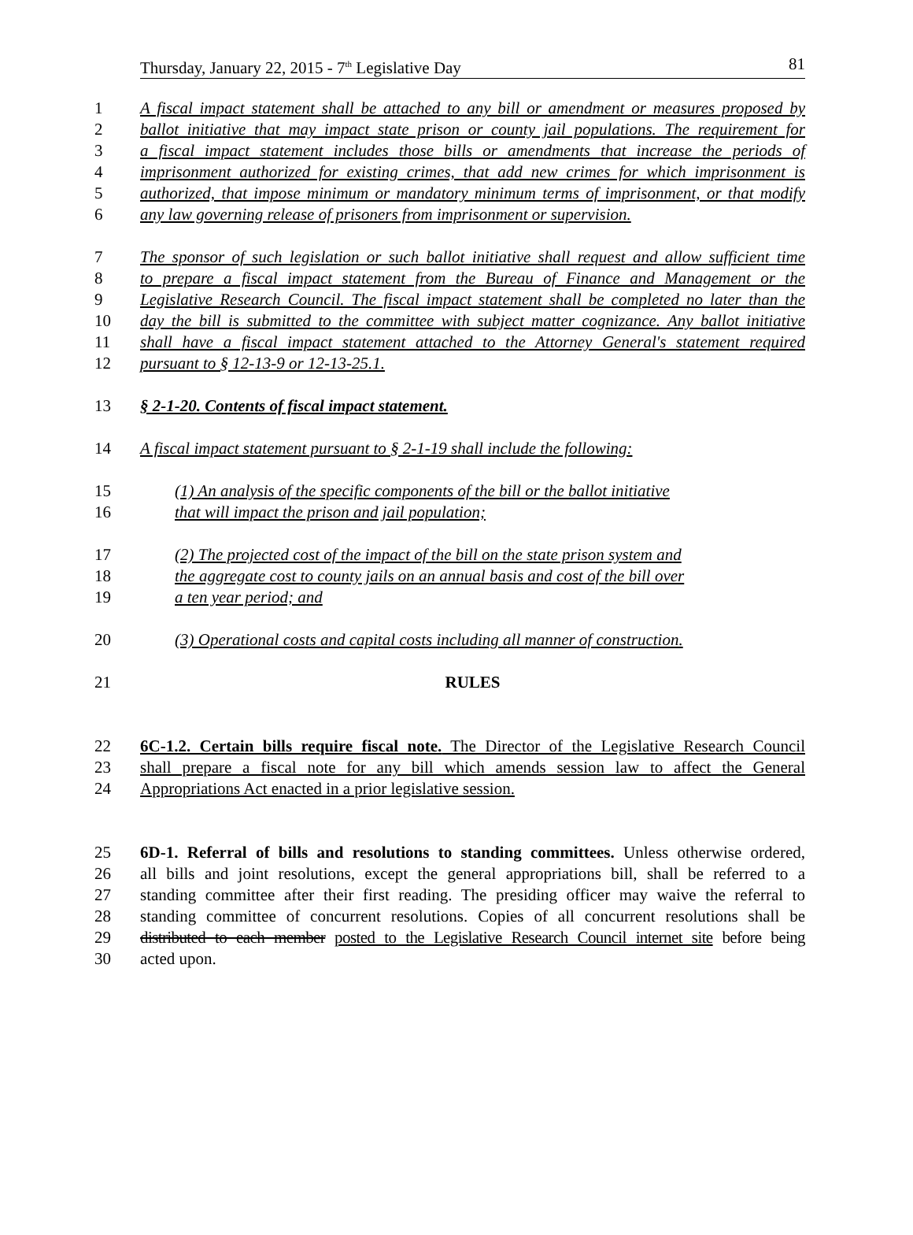Thursday, January 22, 2015 - 7<sup>th</sup> Legislative Day 81
1 A fiscal impact statement shall be attached to any bill or amendment or measures proposed by
2 ballot initiative that may impact state prison or county jail populations. The requirement for
3 a fiscal impact statement includes those bills or amendments that increase the periods of
4 imprisonment authorized for existing crimes, that add new crimes for which imprisonment is
5 authorized, that impose minimum or mandatory minimum terms of imprisonment, or that modify
6 any law governing release of prisoners from imprisonment or supervision.
7 The sponsor of such legislation or such ballot initiative shall request and allow sufficient time
8 to prepare a fiscal impact statement from the Bureau of Finance and Management or the
9 Legislative Research Council. The fiscal impact statement shall be completed no later than the
10 day the bill is submitted to the committee with subject matter cognizance. Any ballot initiative
11 shall have a fiscal impact statement attached to the Attorney General's statement required
12 pursuant to § 12-13-9 or 12-13-25.1.
13 § 2-1-20. Contents of fiscal impact statement.
14 A fiscal impact statement pursuant to § 2-1-19 shall include the following:
15 (1) An analysis of the specific components of the bill or the ballot initiative
16 that will impact the prison and jail population;
17 (2) The projected cost of the impact of the bill on the state prison system and
18 the aggregate cost to county jails on an annual basis and cost of the bill over
19 a ten year period; and
20 (3) Operational costs and capital costs including all manner of construction.
21 RULES
22 6C-1.2. Certain bills require fiscal note. The Director of the Legislative Research Council
23 shall prepare a fiscal note for any bill which amends session law to affect the General
24 Appropriations Act enacted in a prior legislative session.
25 6D-1. Referral of bills and resolutions to standing committees. Unless otherwise ordered,
26 all bills and joint resolutions, except the general appropriations bill, shall be referred to a
27 standing committee after their first reading. The presiding officer may waive the referral to
28 standing committee of concurrent resolutions. Copies of all concurrent resolutions shall be
29 distributed to each member posted to the Legislative Research Council internet site before being
30 acted upon.